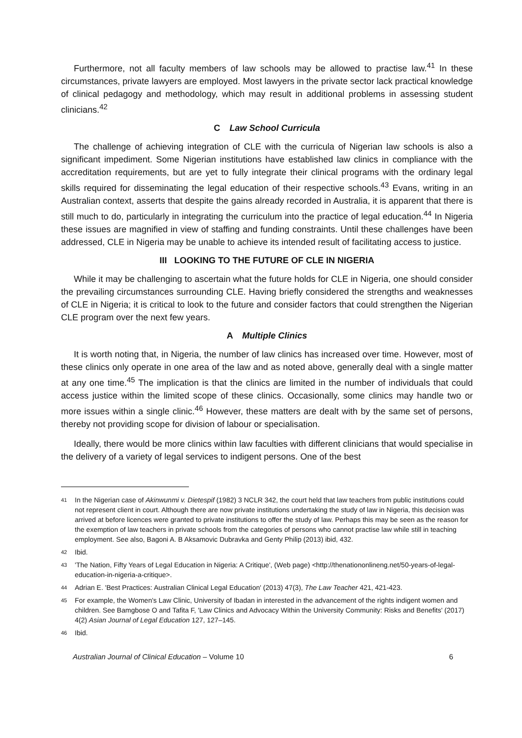Furthermore, not all faculty members of law schools may be allowed to practise law.<sup>41</sup> In these circumstances, private lawyers are employed. Most lawyers in the private sector lack practical knowledge of clinical pedagogy and methodology, which may result in additional problems in assessing student clinicians.<sup>42</sup>
C Law School Curricula
The challenge of achieving integration of CLE with the curricula of Nigerian law schools is also a significant impediment. Some Nigerian institutions have established law clinics in compliance with the accreditation requirements, but are yet to fully integrate their clinical programs with the ordinary legal skills required for disseminating the legal education of their respective schools.<sup>43</sup> Evans, writing in an Australian context, asserts that despite the gains already recorded in Australia, it is apparent that there is still much to do, particularly in integrating the curriculum into the practice of legal education.<sup>44</sup> In Nigeria these issues are magnified in view of staffing and funding constraints. Until these challenges have been addressed, CLE in Nigeria may be unable to achieve its intended result of facilitating access to justice.
III LOOKING TO THE FUTURE OF CLE IN NIGERIA
While it may be challenging to ascertain what the future holds for CLE in Nigeria, one should consider the prevailing circumstances surrounding CLE. Having briefly considered the strengths and weaknesses of CLE in Nigeria; it is critical to look to the future and consider factors that could strengthen the Nigerian CLE program over the next few years.
A Multiple Clinics
It is worth noting that, in Nigeria, the number of law clinics has increased over time. However, most of these clinics only operate in one area of the law and as noted above, generally deal with a single matter at any one time.<sup>45</sup> The implication is that the clinics are limited in the number of individuals that could access justice within the limited scope of these clinics. Occasionally, some clinics may handle two or more issues within a single clinic.<sup>46</sup> However, these matters are dealt with by the same set of persons, thereby not providing scope for division of labour or specialisation.
Ideally, there would be more clinics within law faculties with different clinicians that would specialise in the delivery of a variety of legal services to indigent persons. One of the best
41 In the Nigerian case of Akinwunmi v. Dietespif (1982) 3 NCLR 342, the court held that law teachers from public institutions could not represent client in court. Although there are now private institutions undertaking the study of law in Nigeria, this decision was arrived at before licences were granted to private institutions to offer the study of law. Perhaps this may be seen as the reason for the exemption of law teachers in private schools from the categories of persons who cannot practise law while still in teaching employment. See also, Bagoni A. B Aksamovic Dubravka and Genty Philip (2013) ibid, 432.
42 Ibid.
43 'The Nation, Fifty Years of Legal Education in Nigeria: A Critique', (Web page) <http://thenationonlineng.net/50-years-of-legal-education-in-nigeria-a-critique>.
44 Adrian E. 'Best Practices: Australian Clinical Legal Education' (2013) 47(3), The Law Teacher 421, 421-423.
45 For example, the Women's Law Clinic, University of Ibadan in interested in the advancement of the rights indigent women and children. See Bamgbose O and Tafita F, 'Law Clinics and Advocacy Within the University Community: Risks and Benefits' (2017) 4(2) Asian Journal of Legal Education 127, 127–145.
46 Ibid.
Australian Journal of Clinical Education – Volume 10 6